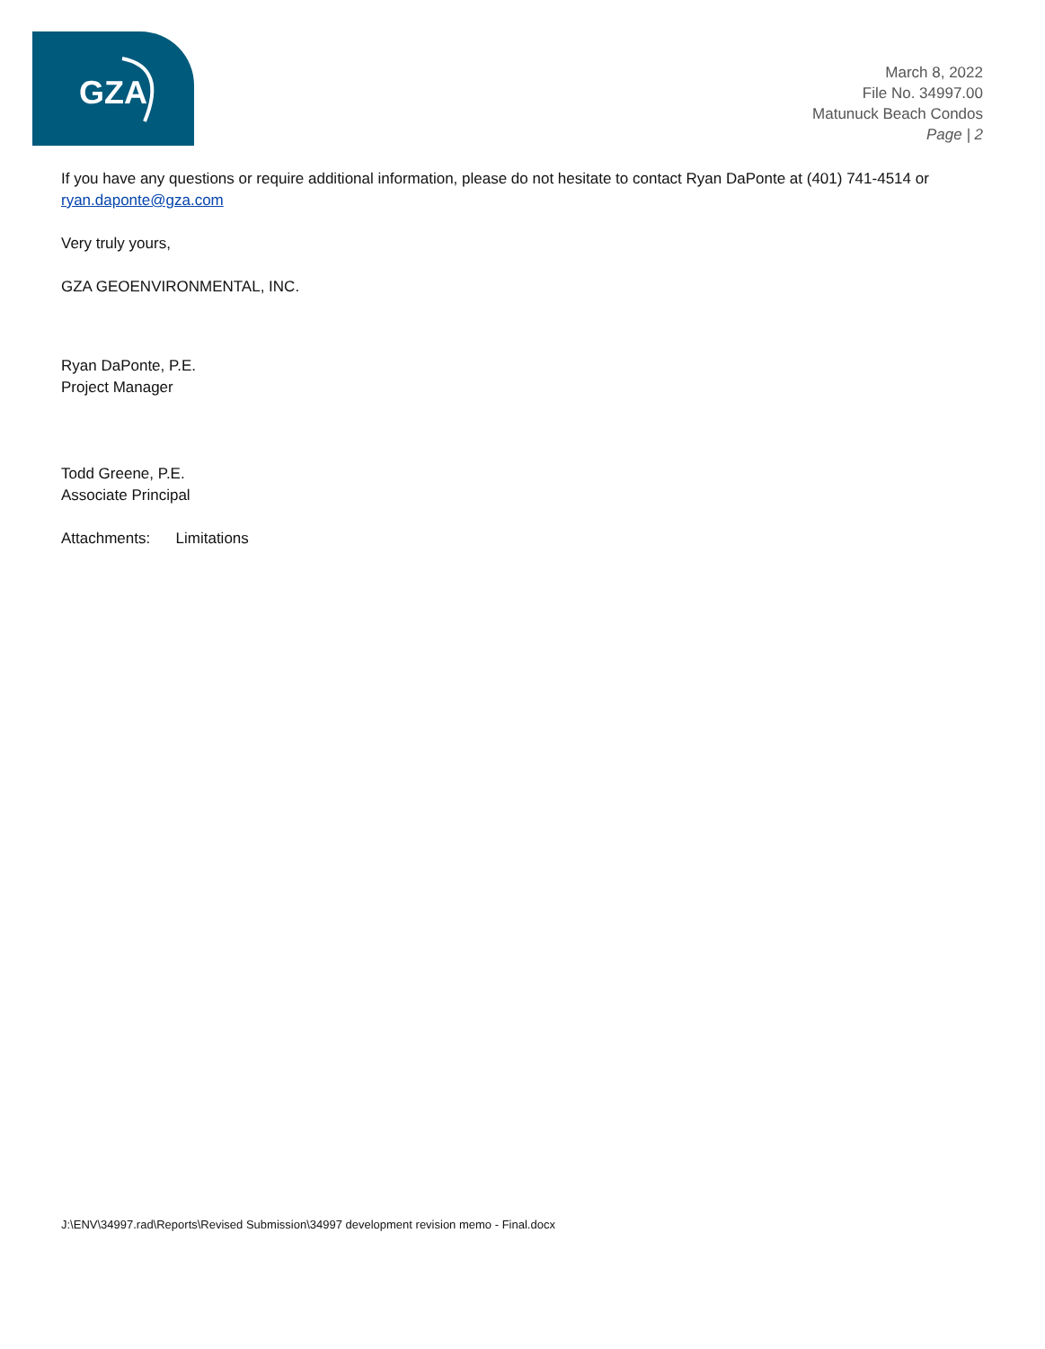GZA
March 8, 2022
File No. 34997.00
Matunuck Beach Condos
Page | 2
If you have any questions or require additional information, please do not hesitate to contact Ryan DaPonte at (401) 741-4514 or ryan.daponte@gza.com
Very truly yours,
GZA GEOENVIRONMENTAL, INC.
Ryan DaPonte, P.E.
Project Manager
Todd Greene, P.E.
Associate Principal
Attachments: Limitations
J:\ENV\34997.rad\Reports\Revised Submission\34997 development revision memo - Final.docx